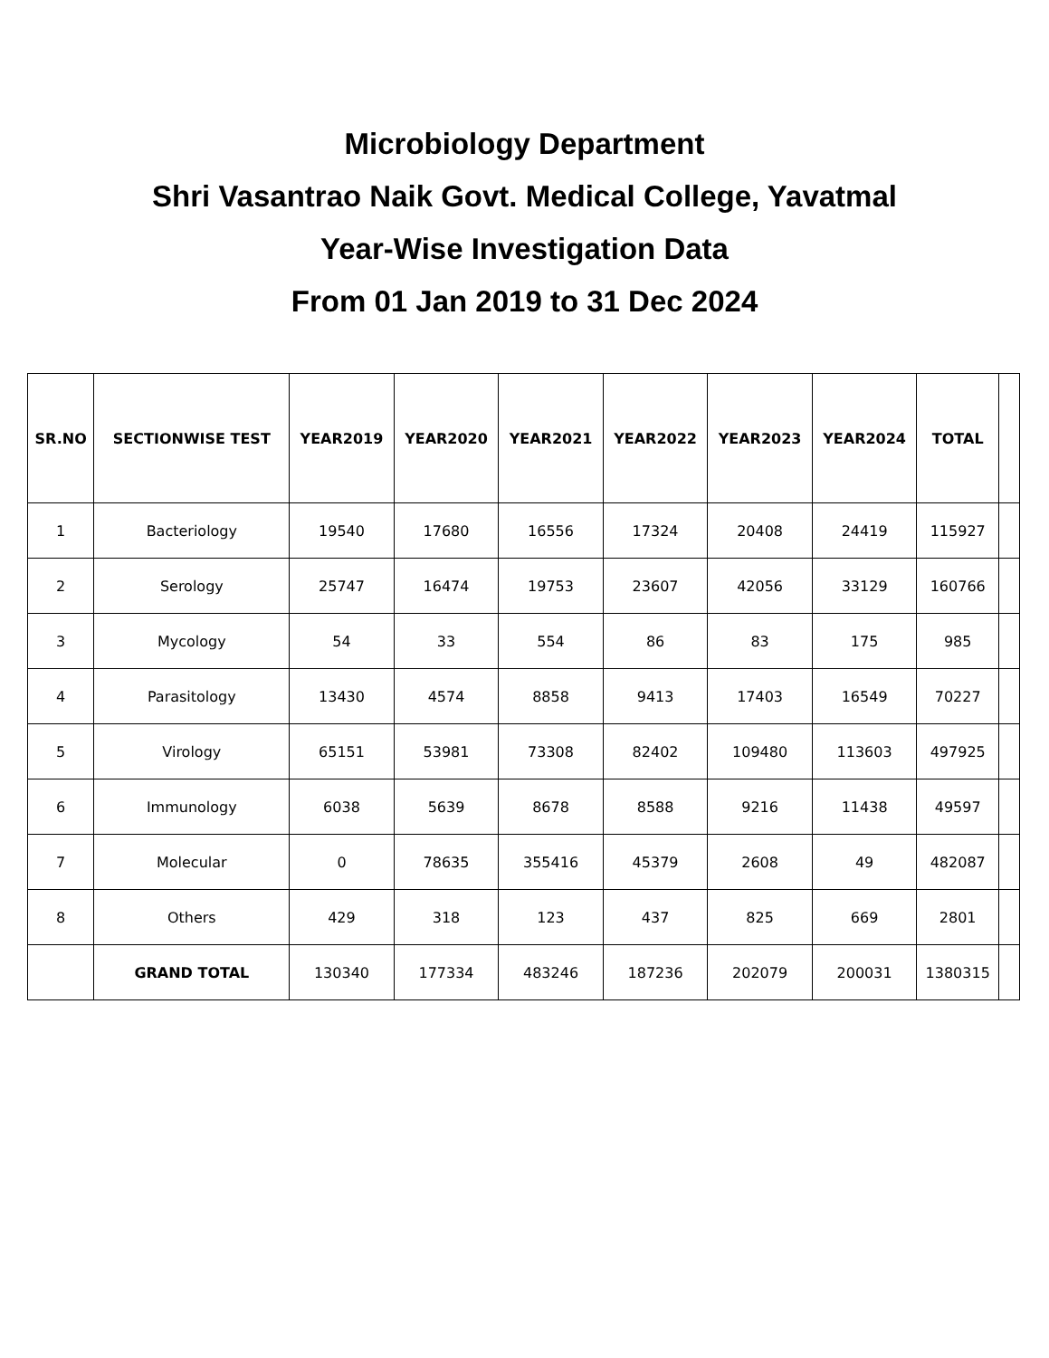Microbiology Department
Shri Vasantrao Naik Govt. Medical College, Yavatmal
Year-Wise Investigation Data
From 01 Jan 2019 to 31 Dec 2024
| SR.NO | SECTIONWISE TEST | YEAR2019 | YEAR2020 | YEAR2021 | YEAR2022 | YEAR2023 | YEAR2024 | TOTAL | |
| 1 | Bacteriology | 19540 | 17680 | 16556 | 17324 | 20408 | 24419 | 115927 | |
| 2 | Serology | 25747 | 16474 | 19753 | 23607 | 42056 | 33129 | 160766 | |
| 3 | Mycology | 54 | 33 | 554 | 86 | 83 | 175 | 985 | |
| 4 | Parasitology | 13430 | 4574 | 8858 | 9413 | 17403 | 16549 | 70227 | |
| 5 | Virology | 65151 | 53981 | 73308 | 82402 | 109480 | 113603 | 497925 | |
| 6 | Immunology | 6038 | 5639 | 8678 | 8588 | 9216 | 11438 | 49597 | |
| 7 | Molecular | 0 | 78635 | 355416 | 45379 | 2608 | 49 | 482087 | |
| 8 | Others | 429 | 318 | 123 | 437 | 825 | 669 | 2801 | |
| | GRAND TOTAL | 130340 | 177334 | 483246 | 187236 | 202079 | 200031 | 1380315 | |